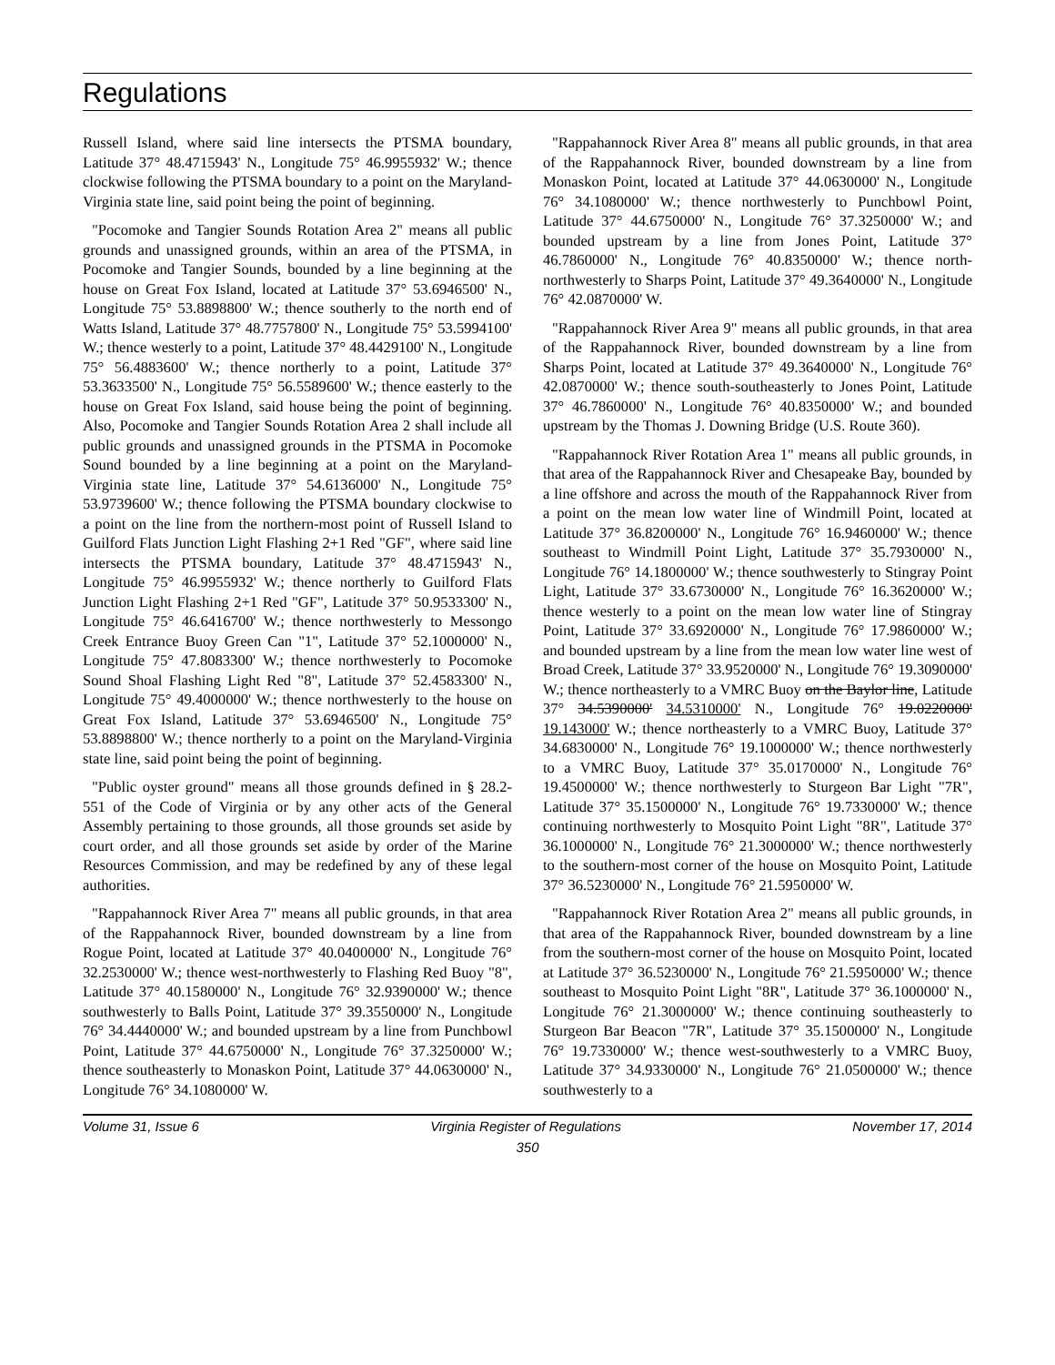Regulations
Russell Island, where said line intersects the PTSMA boundary, Latitude 37° 48.4715943' N., Longitude 75° 46.9955932' W.; thence clockwise following the PTSMA boundary to a point on the Maryland-Virginia state line, said point being the point of beginning.
"Pocomoke and Tangier Sounds Rotation Area 2" means all public grounds and unassigned grounds, within an area of the PTSMA, in Pocomoke and Tangier Sounds, bounded by a line beginning at the house on Great Fox Island, located at Latitude 37° 53.6946500' N., Longitude 75° 53.8898800' W.; thence southerly to the north end of Watts Island, Latitude 37° 48.7757800' N., Longitude 75° 53.5994100' W.; thence westerly to a point, Latitude 37° 48.4429100' N., Longitude 75° 56.4883600' W.; thence northerly to a point, Latitude 37° 53.3633500' N., Longitude 75° 56.5589600' W.; thence easterly to the house on Great Fox Island, said house being the point of beginning. Also, Pocomoke and Tangier Sounds Rotation Area 2 shall include all public grounds and unassigned grounds in the PTSMA in Pocomoke Sound bounded by a line beginning at a point on the Maryland-Virginia state line, Latitude 37° 54.6136000' N., Longitude 75° 53.9739600' W.; thence following the PTSMA boundary clockwise to a point on the line from the northern-most point of Russell Island to Guilford Flats Junction Light Flashing 2+1 Red "GF", where said line intersects the PTSMA boundary, Latitude 37° 48.4715943' N., Longitude 75° 46.9955932' W.; thence northerly to Guilford Flats Junction Light Flashing 2+1 Red "GF", Latitude 37° 50.9533300' N., Longitude 75° 46.6416700' W.; thence northwesterly to Messongo Creek Entrance Buoy Green Can "1", Latitude 37° 52.1000000' N., Longitude 75° 47.8083300' W.; thence northwesterly to Pocomoke Sound Shoal Flashing Light Red "8", Latitude 37° 52.4583300' N., Longitude 75° 49.4000000' W.; thence northwesterly to the house on Great Fox Island, Latitude 37° 53.6946500' N., Longitude 75° 53.8898800' W.; thence northerly to a point on the Maryland-Virginia state line, said point being the point of beginning.
"Public oyster ground" means all those grounds defined in § 28.2-551 of the Code of Virginia or by any other acts of the General Assembly pertaining to those grounds, all those grounds set aside by court order, and all those grounds set aside by order of the Marine Resources Commission, and may be redefined by any of these legal authorities.
"Rappahannock River Area 7" means all public grounds, in that area of the Rappahannock River, bounded downstream by a line from Rogue Point, located at Latitude 37° 40.0400000' N., Longitude 76° 32.2530000' W.; thence west-northwesterly to Flashing Red Buoy "8", Latitude 37° 40.1580000' N., Longitude 76° 32.9390000' W.; thence southwesterly to Balls Point, Latitude 37° 39.3550000' N., Longitude 76° 34.4440000' W.; and bounded upstream by a line from Punchbowl Point, Latitude 37° 44.6750000' N., Longitude 76° 37.3250000' W.; thence southeasterly to Monaskon Point, Latitude 37° 44.0630000' N., Longitude 76° 34.1080000' W.
"Rappahannock River Area 8" means all public grounds, in that area of the Rappahannock River, bounded downstream by a line from Monaskon Point, located at Latitude 37° 44.0630000' N., Longitude 76° 34.1080000' W.; thence northwesterly to Punchbowl Point, Latitude 37° 44.6750000' N., Longitude 76° 37.3250000' W.; and bounded upstream by a line from Jones Point, Latitude 37° 46.7860000' N., Longitude 76° 40.8350000' W.; thence north-northwesterly to Sharps Point, Latitude 37° 49.3640000' N., Longitude 76° 42.0870000' W.
"Rappahannock River Area 9" means all public grounds, in that area of the Rappahannock River, bounded downstream by a line from Sharps Point, located at Latitude 37° 49.3640000' N., Longitude 76° 42.0870000' W.; thence south-southeasterly to Jones Point, Latitude 37° 46.7860000' N., Longitude 76° 40.8350000' W.; and bounded upstream by the Thomas J. Downing Bridge (U.S. Route 360).
"Rappahannock River Rotation Area 1" means all public grounds, in that area of the Rappahannock River and Chesapeake Bay, bounded by a line offshore and across the mouth of the Rappahannock River from a point on the mean low water line of Windmill Point, located at Latitude 37° 36.8200000' N., Longitude 76° 16.9460000' W.; thence southeast to Windmill Point Light, Latitude 37° 35.7930000' N., Longitude 76° 14.1800000' W.; thence southwesterly to Stingray Point Light, Latitude 37° 33.6730000' N., Longitude 76° 16.3620000' W.; thence westerly to a point on the mean low water line of Stingray Point, Latitude 37° 33.6920000' N., Longitude 76° 17.9860000' W.; and bounded upstream by a line from the mean low water line west of Broad Creek, Latitude 37° 33.9520000' N., Longitude 76° 19.3090000' W.; thence northeasterly to a VMRC Buoy on the Baylor line, Latitude 37° 34.5390000' 34.5310000' N., Longitude 76° 19.0220000' 19.143000' W.; thence northeasterly to a VMRC Buoy, Latitude 37° 34.6830000' N., Longitude 76° 19.1000000' W.; thence northwesterly to a VMRC Buoy, Latitude 37° 35.0170000' N., Longitude 76° 19.4500000' W.; thence northwesterly to Sturgeon Bar Light "7R", Latitude 37° 35.1500000' N., Longitude 76° 19.7330000' W.; thence continuing northwesterly to Mosquito Point Light "8R", Latitude 37° 36.1000000' N., Longitude 76° 21.3000000' W.; thence northwesterly to the southern-most corner of the house on Mosquito Point, Latitude 37° 36.5230000' N., Longitude 76° 21.5950000' W.
"Rappahannock River Rotation Area 2" means all public grounds, in that area of the Rappahannock River, bounded downstream by a line from the southern-most corner of the house on Mosquito Point, located at Latitude 37° 36.5230000' N., Longitude 76° 21.5950000' W.; thence southeast to Mosquito Point Light "8R", Latitude 37° 36.1000000' N., Longitude 76° 21.3000000' W.; thence continuing southeasterly to Sturgeon Bar Beacon "7R", Latitude 37° 35.1500000' N., Longitude 76° 19.7330000' W.; thence west-southwesterly to a VMRC Buoy, Latitude 37° 34.9330000' N., Longitude 76° 21.0500000' W.; thence southwesterly to a
Volume 31, Issue 6 Virginia Register of Regulations November 17, 2014
350